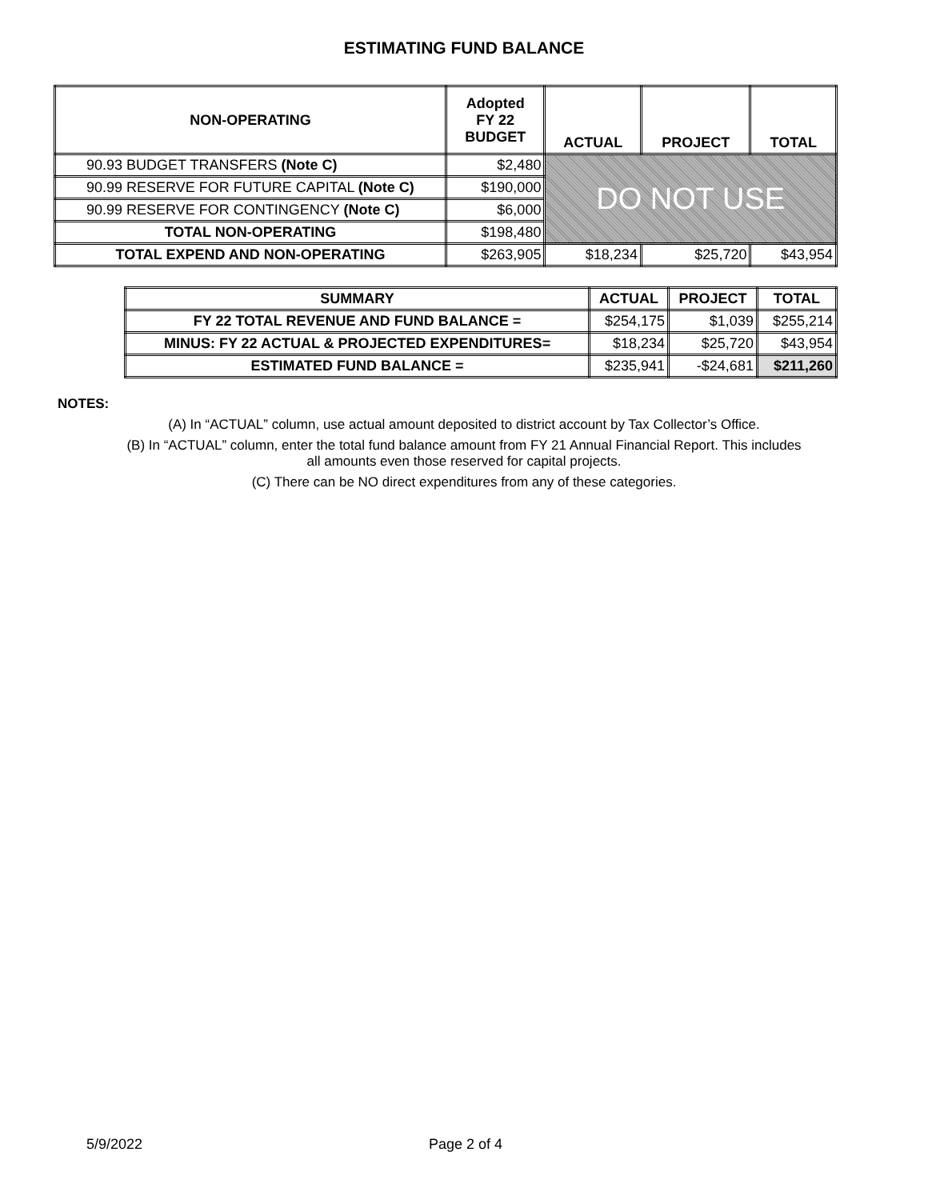ESTIMATING FUND BALANCE
| NON-OPERATING | Adopted FY 22 BUDGET | ACTUAL | PROJECT | TOTAL |
| --- | --- | --- | --- | --- |
| 90.93 BUDGET TRANSFERS (Note C) | $2,480 | DO NOT USE | | |
| 90.99 RESERVE FOR FUTURE CAPITAL (Note C) | $190,000 | | | |
| 90.99 RESERVE FOR CONTINGENCY (Note C) | $6,000 | | | |
| TOTAL NON-OPERATING | $198,480 | | | |
| TOTAL EXPEND AND NON-OPERATING | $263,905 | $18,234 | $25,720 | $43,954 |
| SUMMARY | ACTUAL | PROJECT | TOTAL |
| --- | --- | --- | --- |
| FY 22 TOTAL REVENUE AND FUND BALANCE = | $254,175 | $1,039 | $255,214 |
| MINUS: FY 22 ACTUAL & PROJECTED EXPENDITURES= | $18,234 | $25,720 | $43,954 |
| ESTIMATED FUND BALANCE = | $235,941 | -$24,681 | $211,260 |
NOTES:
(A) In “ACTUAL” column, use actual amount deposited to district account by Tax Collector’s Office.
(B) In “ACTUAL” column, enter the total fund balance amount from FY 21 Annual Financial Report. This includes
all amounts even those reserved for capital projects.
(C) There can be NO direct expenditures from any of these categories.
5/9/2022 Page 2 of 4